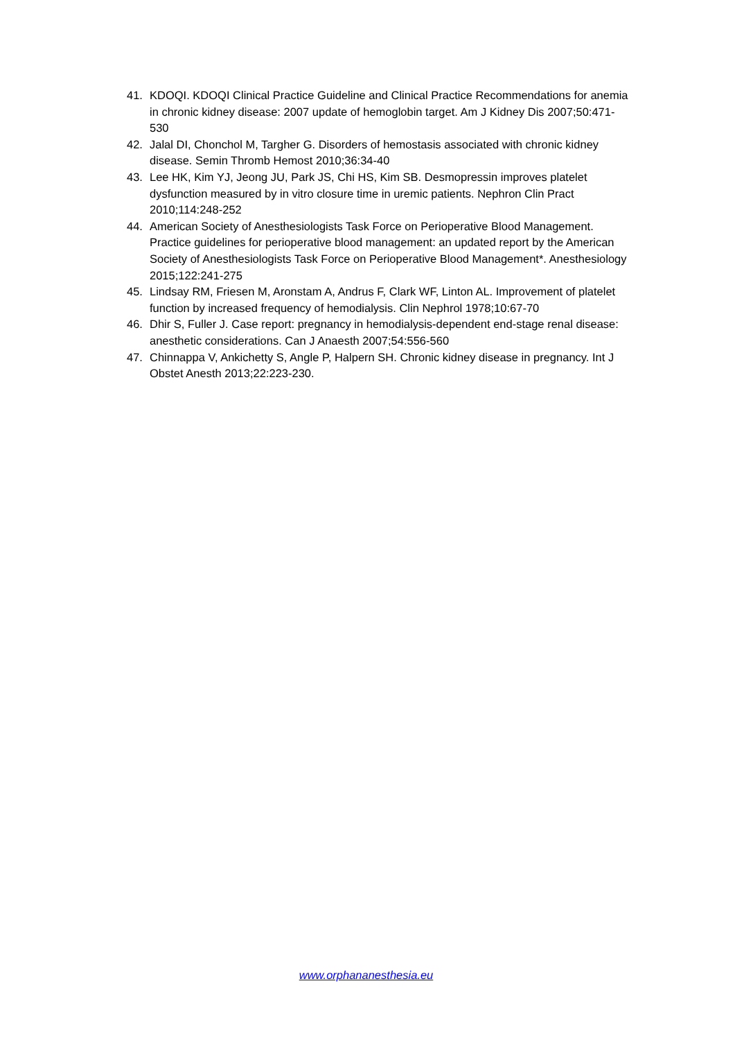41. KDOQI. KDOQI Clinical Practice Guideline and Clinical Practice Recommendations for anemia in chronic kidney disease: 2007 update of hemoglobin target. Am J Kidney Dis 2007;50:471-530
42. Jalal DI, Chonchol M, Targher G. Disorders of hemostasis associated with chronic kidney disease. Semin Thromb Hemost 2010;36:34-40
43. Lee HK, Kim YJ, Jeong JU, Park JS, Chi HS, Kim SB. Desmopressin improves platelet dysfunction measured by in vitro closure time in uremic patients. Nephron Clin Pract 2010;114:248-252
44. American Society of Anesthesiologists Task Force on Perioperative Blood Management. Practice guidelines for perioperative blood management: an updated report by the American Society of Anesthesiologists Task Force on Perioperative Blood Management*. Anesthesiology 2015;122:241-275
45. Lindsay RM, Friesen M, Aronstam A, Andrus F, Clark WF, Linton AL. Improvement of platelet function by increased frequency of hemodialysis. Clin Nephrol 1978;10:67-70
46. Dhir S, Fuller J. Case report: pregnancy in hemodialysis-dependent end-stage renal disease: anesthetic considerations. Can J Anaesth 2007;54:556-560
47. Chinnappa V, Ankichetty S, Angle P, Halpern SH. Chronic kidney disease in pregnancy. Int J Obstet Anesth 2013;22:223-230.
www.orphananesthesia.eu